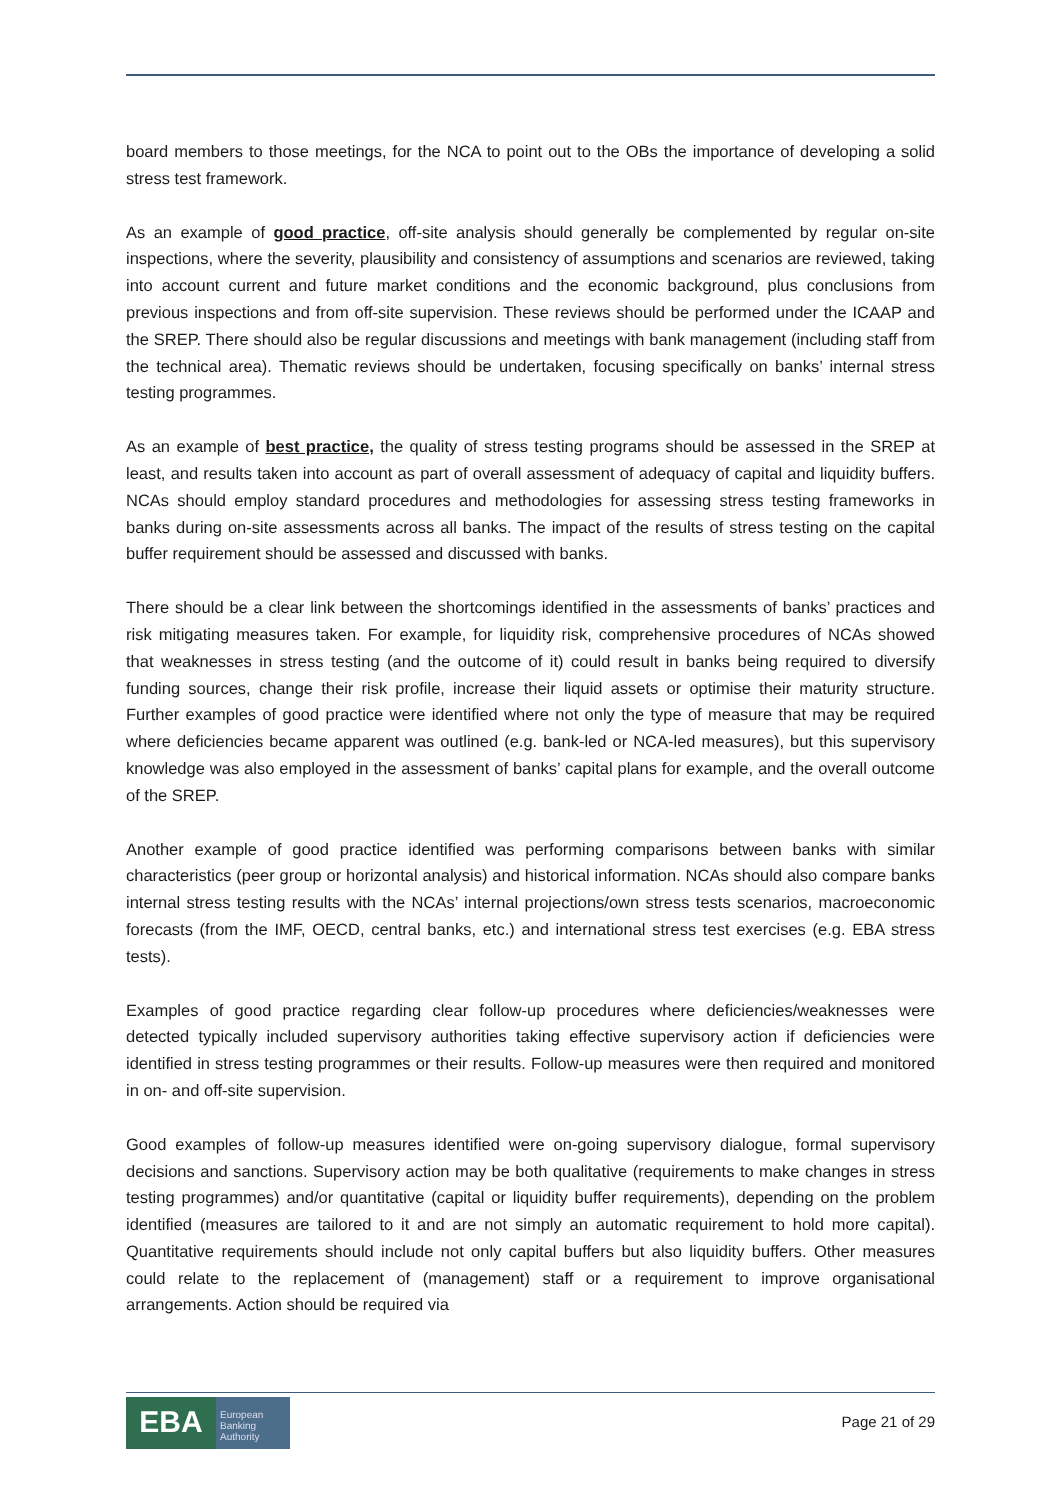board members to those meetings, for the NCA to point out to the OBs the importance of developing a solid stress test framework.
As an example of good practice, off-site analysis should generally be complemented by regular on-site inspections, where the severity, plausibility and consistency of assumptions and scenarios are reviewed, taking into account current and future market conditions and the economic background, plus conclusions from previous inspections and from off-site supervision. These reviews should be performed under the ICAAP and the SREP. There should also be regular discussions and meetings with bank management (including staff from the technical area). Thematic reviews should be undertaken, focusing specifically on banks’ internal stress testing programmes.
As an example of best practice, the quality of stress testing programs should be assessed in the SREP at least, and results taken into account as part of overall assessment of adequacy of capital and liquidity buffers. NCAs should employ standard procedures and methodologies for assessing stress testing frameworks in banks during on-site assessments across all banks. The impact of the results of stress testing on the capital buffer requirement should be assessed and discussed with banks.
There should be a clear link between the shortcomings identified in the assessments of banks’ practices and risk mitigating measures taken. For example, for liquidity risk, comprehensive procedures of NCAs showed that weaknesses in stress testing (and the outcome of it) could result in banks being required to diversify funding sources, change their risk profile, increase their liquid assets or optimise their maturity structure. Further examples of good practice were identified where not only the type of measure that may be required where deficiencies became apparent was outlined (e.g. bank-led or NCA-led measures), but this supervisory knowledge was also employed in the assessment of banks’ capital plans for example, and the overall outcome of the SREP.
Another example of good practice identified was performing comparisons between banks with similar characteristics (peer group or horizontal analysis) and historical information. NCAs should also compare banks internal stress testing results with the NCAs’ internal projections/own stress tests scenarios, macroeconomic forecasts (from the IMF, OECD, central banks, etc.) and international stress test exercises (e.g. EBA stress tests).
Examples of good practice regarding clear follow-up procedures where deficiencies/weaknesses were detected typically included supervisory authorities taking effective supervisory action if deficiencies were identified in stress testing programmes or their results. Follow-up measures were then required and monitored in on- and off-site supervision.
Good examples of follow-up measures identified were on-going supervisory dialogue, formal supervisory decisions and sanctions. Supervisory action may be both qualitative (requirements to make changes in stress testing programmes) and/or quantitative (capital or liquidity buffer requirements), depending on the problem identified (measures are tailored to it and are not simply an automatic requirement to hold more capital). Quantitative requirements should include not only capital buffers but also liquidity buffers. Other measures could relate to the replacement of (management) staff or a requirement to improve organisational arrangements. Action should be required via
EBA
European Banking Authority
Page 21 of 29